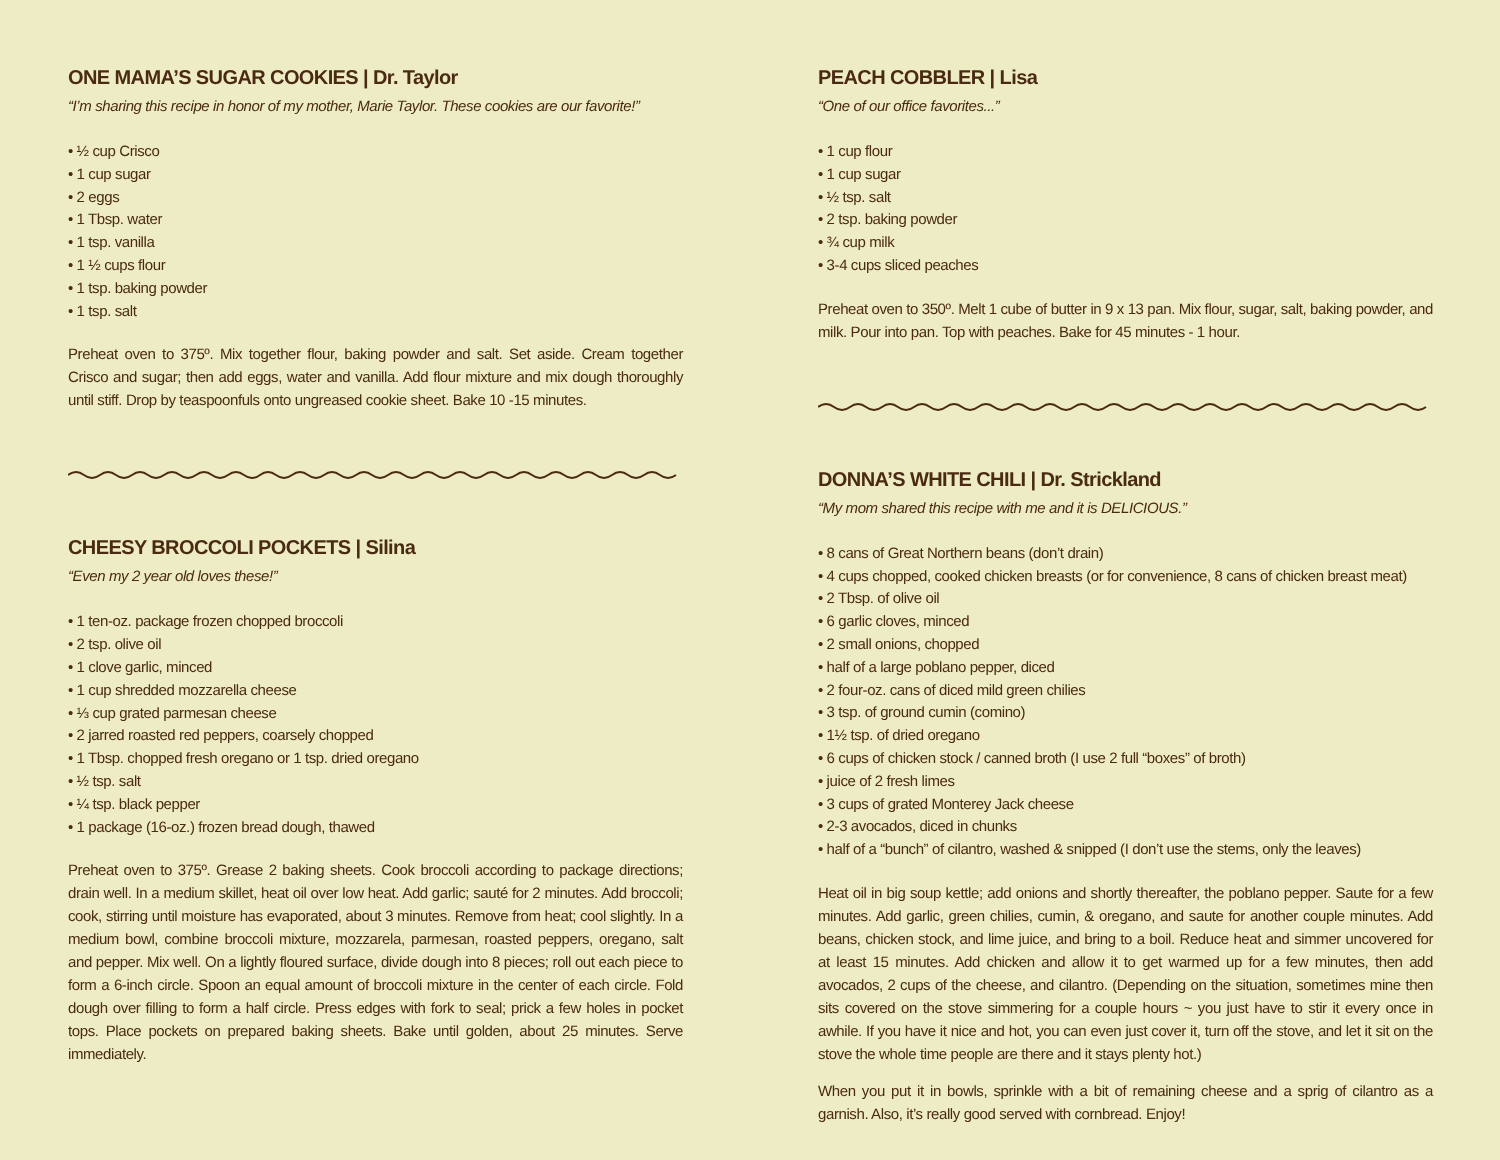ONE MAMA’S SUGAR COOKIES | Dr. Taylor
“I’m sharing this recipe in honor of my mother, Marie Taylor. These cookies are our favorite!”
• ½ cup Crisco
• 1 cup sugar
• 2 eggs
• 1 Tbsp. water
• 1 tsp. vanilla
• 1 ½ cups flour
• 1 tsp. baking powder
• 1 tsp. salt
Preheat oven to 375º. Mix together flour, baking powder and salt. Set aside. Cream together Crisco and sugar; then add eggs, water and vanilla. Add flour mixture and mix dough thoroughly until stiff. Drop by teaspoonfuls onto ungreased cookie sheet. Bake 10 -15 minutes.
CHEESY BROCCOLI POCKETS | Silina
“Even my 2 year old loves these!”
• 1 ten-oz. package frozen chopped broccoli
• 2 tsp. olive oil
• 1 clove garlic, minced
• 1 cup shredded mozzarella cheese
• ⅓ cup grated parmesan cheese
• 2 jarred roasted red peppers, coarsely chopped
• 1 Tbsp. chopped fresh oregano or 1 tsp. dried oregano
• ½ tsp. salt
• ¼ tsp. black pepper
• 1 package (16-oz.) frozen bread dough, thawed
Preheat oven to 375º. Grease 2 baking sheets. Cook broccoli according to package directions; drain well. In a medium skillet, heat oil over low heat. Add garlic; sauté for 2 minutes. Add broccoli; cook, stirring until moisture has evaporated, about 3 minutes. Remove from heat; cool slightly. In a medium bowl, combine broccoli mixture, mozzarela, parmesan, roasted peppers, oregano, salt and pepper. Mix well. On a lightly floured surface, divide dough into 8 pieces; roll out each piece to form a 6-inch circle. Spoon an equal amount of broccoli mixture in the center of each circle. Fold dough over filling to form a half circle. Press edges with fork to seal; prick a few holes in pocket tops. Place pockets on prepared baking sheets. Bake until golden, about 25 minutes. Serve immediately.
PEACH COBBLER | Lisa
“One of our office favorites...”
• 1 cup flour
• 1 cup sugar
• ½ tsp. salt
• 2 tsp. baking powder
• ¾ cup milk
• 3-4 cups sliced peaches
Preheat oven to 350º. Melt 1 cube of butter in 9 x 13 pan. Mix flour, sugar, salt, baking powder, and milk. Pour into pan. Top with peaches. Bake for 45 minutes - 1 hour.
DONNA’S WHITE CHILI | Dr. Strickland
“My mom shared this recipe with me and it is DELICIOUS.”
• 8 cans of Great Northern beans (don’t drain)
• 4 cups chopped, cooked chicken breasts (or for convenience, 8 cans of chicken breast meat)
• 2 Tbsp. of olive oil
• 6 garlic cloves, minced
• 2 small onions, chopped
• half of a large poblano pepper, diced
• 2 four-oz. cans of diced mild green chilies
• 3 tsp. of ground cumin (comino)
• 1½ tsp. of dried oregano
• 6 cups of chicken stock / canned broth (I use 2 full “boxes” of broth)
• juice of 2 fresh limes
• 3 cups of grated Monterey Jack cheese
• 2-3 avocados, diced in chunks
• half of a “bunch” of cilantro, washed & snipped (I don’t use the stems, only the leaves)
Heat oil in big soup kettle; add onions and shortly thereafter, the poblano pepper. Saute for a few minutes. Add garlic, green chilies, cumin, & oregano, and saute for another couple minutes. Add beans, chicken stock, and lime juice, and bring to a boil. Reduce heat and simmer uncovered for at least 15 minutes. Add chicken and allow it to get warmed up for a few minutes, then add avocados, 2 cups of the cheese, and cilantro. (Depending on the situation, sometimes mine then sits covered on the stove simmering for a couple hours ~ you just have to stir it every once in awhile. If you have it nice and hot, you can even just cover it, turn off the stove, and let it sit on the stove the whole time people are there and it stays plenty hot.)
When you put it in bowls, sprinkle with a bit of remaining cheese and a sprig of cilantro as a garnish. Also, it’s really good served with cornbread. Enjoy!